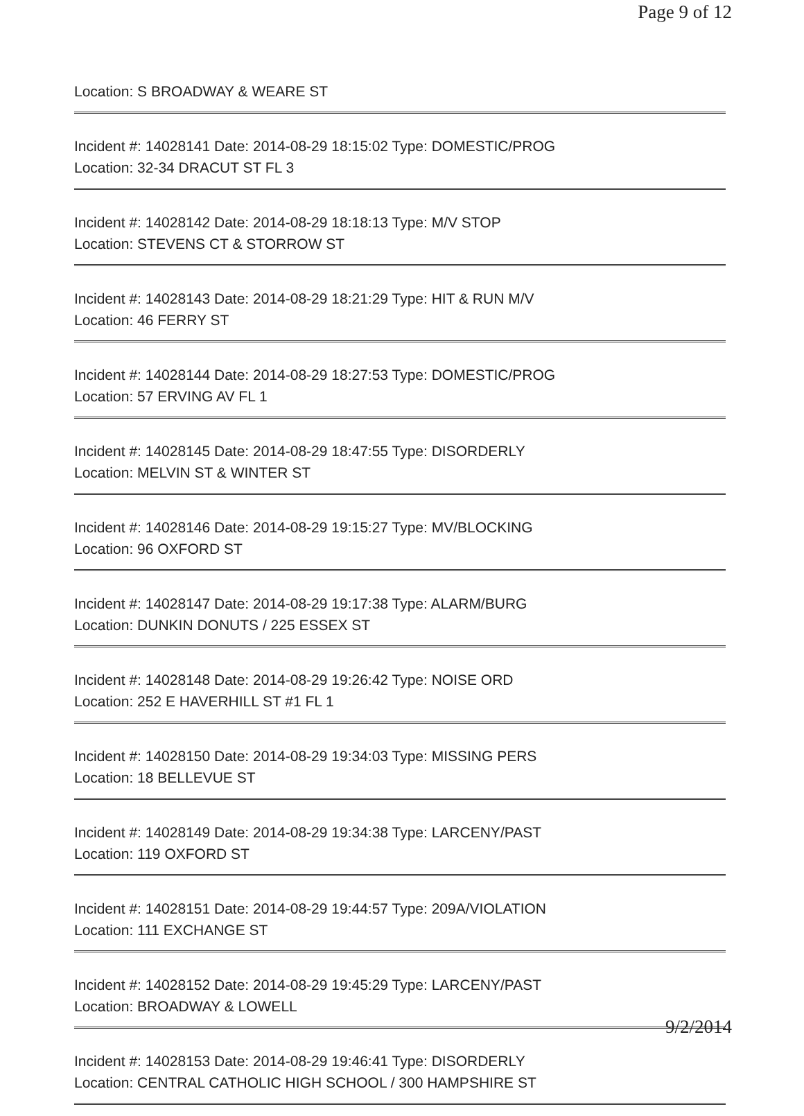Page 9 of 12
Location: S BROADWAY & WEARE ST
Incident #: 14028141 Date: 2014-08-29 18:15:02 Type: DOMESTIC/PROG
Location: 32-34 DRACUT ST FL 3
Incident #: 14028142 Date: 2014-08-29 18:18:13 Type: M/V STOP
Location: STEVENS CT & STORROW ST
Incident #: 14028143 Date: 2014-08-29 18:21:29 Type: HIT & RUN M/V
Location: 46 FERRY ST
Incident #: 14028144 Date: 2014-08-29 18:27:53 Type: DOMESTIC/PROG
Location: 57 ERVING AV FL 1
Incident #: 14028145 Date: 2014-08-29 18:47:55 Type: DISORDERLY
Location: MELVIN ST & WINTER ST
Incident #: 14028146 Date: 2014-08-29 19:15:27 Type: MV/BLOCKING
Location: 96 OXFORD ST
Incident #: 14028147 Date: 2014-08-29 19:17:38 Type: ALARM/BURG
Location: DUNKIN DONUTS / 225 ESSEX ST
Incident #: 14028148 Date: 2014-08-29 19:26:42 Type: NOISE ORD
Location: 252 E HAVERHILL ST #1 FL 1
Incident #: 14028150 Date: 2014-08-29 19:34:03 Type: MISSING PERS
Location: 18 BELLEVUE ST
Incident #: 14028149 Date: 2014-08-29 19:34:38 Type: LARCENY/PAST
Location: 119 OXFORD ST
Incident #: 14028151 Date: 2014-08-29 19:44:57 Type: 209A/VIOLATION
Location: 111 EXCHANGE ST
Incident #: 14028152 Date: 2014-08-29 19:45:29 Type: LARCENY/PAST
Location: BROADWAY & LOWELL
Incident #: 14028153 Date: 2014-08-29 19:46:41 Type: DISORDERLY
Location: CENTRAL CATHOLIC HIGH SCHOOL / 300 HAMPSHIRE ST
9/2/2014